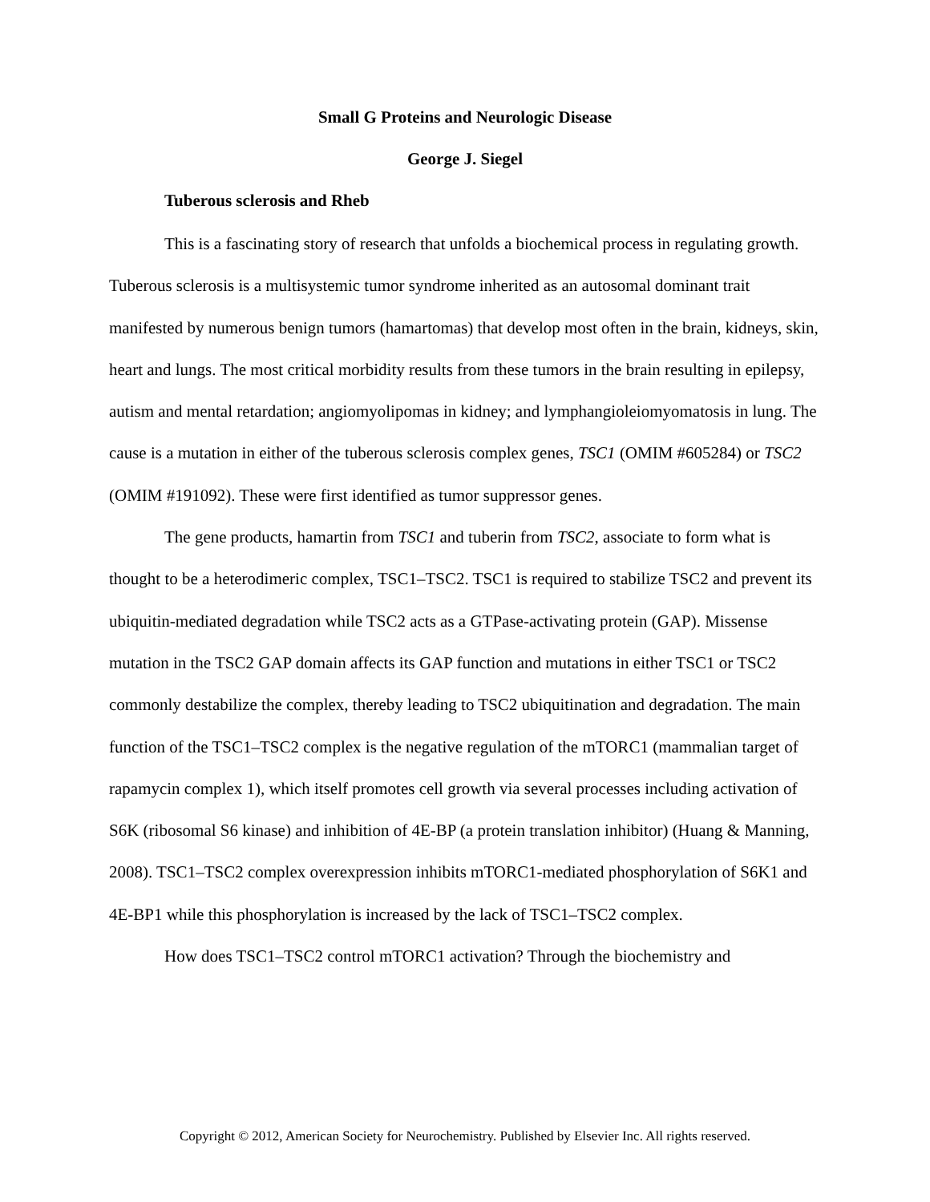Small G Proteins and Neurologic Disease
George J. Siegel
Tuberous sclerosis and Rheb
This is a fascinating story of research that unfolds a biochemical process in regulating growth. Tuberous sclerosis is a multisystemic tumor syndrome inherited as an autosomal dominant trait manifested by numerous benign tumors (hamartomas) that develop most often in the brain, kidneys, skin, heart and lungs. The most critical morbidity results from these tumors in the brain resulting in epilepsy, autism and mental retardation; angiomyolipomas in kidney; and lymphangioleiomyomatosis in lung. The cause is a mutation in either of the tuberous sclerosis complex genes, TSC1 (OMIM #605284) or TSC2 (OMIM #191092). These were first identified as tumor suppressor genes.
The gene products, hamartin from TSC1 and tuberin from TSC2, associate to form what is thought to be a heterodimeric complex, TSC1–TSC2. TSC1 is required to stabilize TSC2 and prevent its ubiquitin-mediated degradation while TSC2 acts as a GTPase-activating protein (GAP). Missense mutation in the TSC2 GAP domain affects its GAP function and mutations in either TSC1 or TSC2 commonly destabilize the complex, thereby leading to TSC2 ubiquitination and degradation. The main function of the TSC1–TSC2 complex is the negative regulation of the mTORC1 (mammalian target of rapamycin complex 1), which itself promotes cell growth via several processes including activation of S6K (ribosomal S6 kinase) and inhibition of 4E-BP (a protein translation inhibitor) (Huang & Manning, 2008). TSC1–TSC2 complex overexpression inhibits mTORC1-mediated phosphorylation of S6K1 and 4E-BP1 while this phosphorylation is increased by the lack of TSC1–TSC2 complex.
How does TSC1–TSC2 control mTORC1 activation? Through the biochemistry and
Copyright © 2012, American Society for Neurochemistry. Published by Elsevier Inc. All rights reserved.